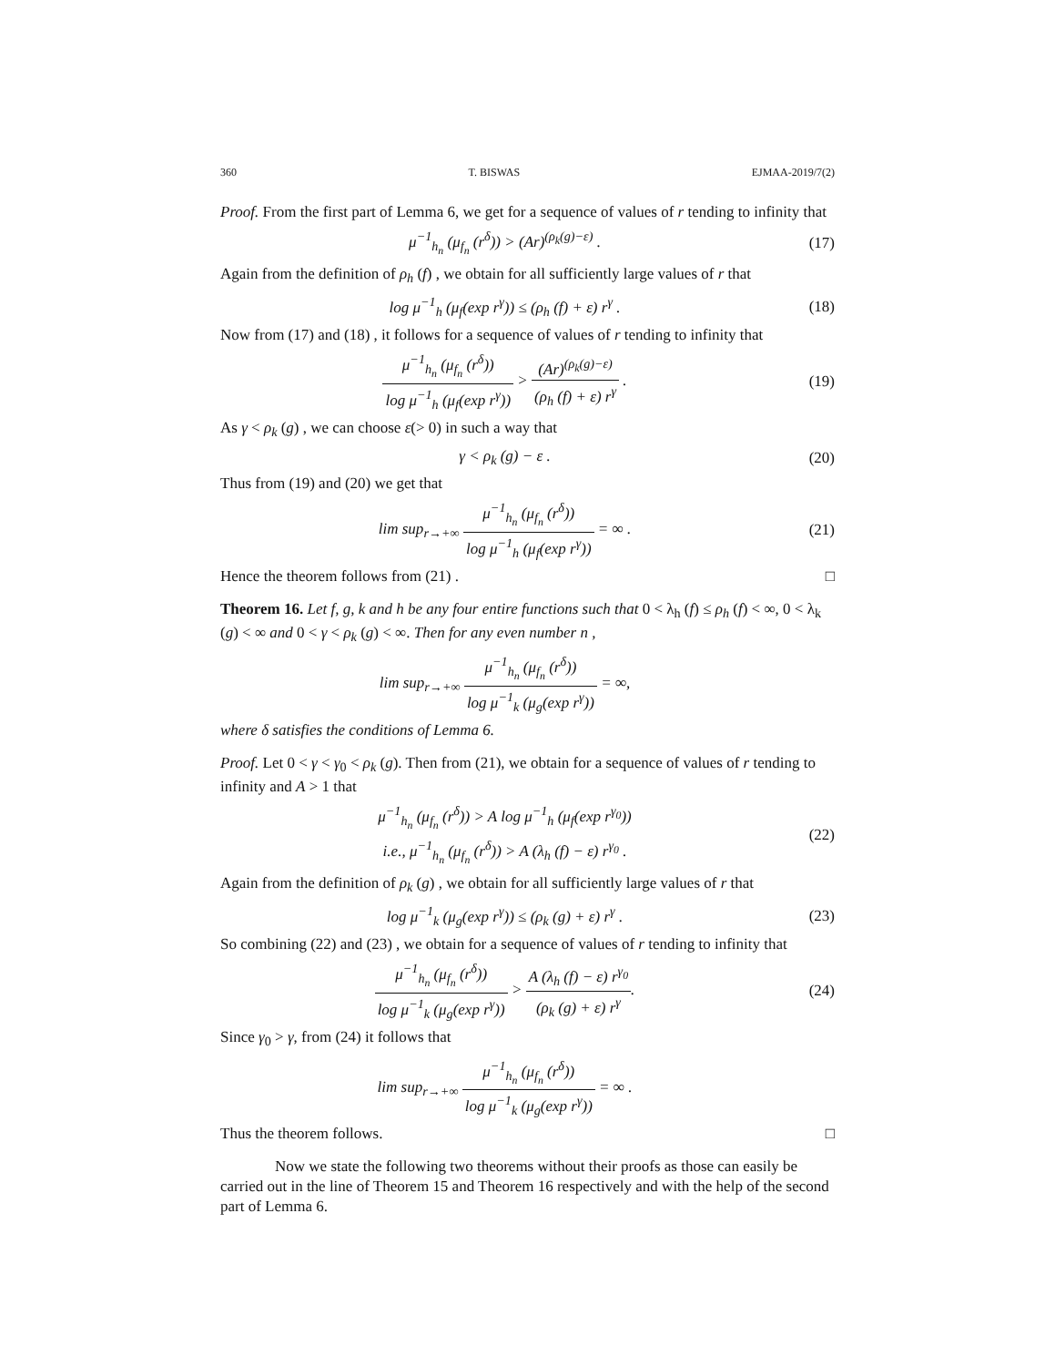360 T. BISWAS EJMAA-2019/7(2)
Proof. From the first part of Lemma 6, we get for a sequence of values of r tending to infinity that
μ<sup>−1</sup><sub>h<sub>n</sub></sub> (μ<sub>f<sub>n</sub></sub> (r<sup>δ</sup>)) > (Ar)<sup>(ρ<sub>k</sub>(g)−ε)</sup> .
(17)
Again from the definition of ρ<sub>h</sub> (f) , we obtain for all sufficiently large values of r that
log μ<sup>−1</sup><sub>h</sub> (μ<sub>f</sub>(exp r<sup>γ</sup>)) ≤ (ρ<sub>h</sub> (f) + ε) r<sup>γ</sup> .
(18)
Now from (17) and (18) , it follows for a sequence of values of r tending to infinity that
μ<sup>−1</sup><sub>h<sub>n</sub></sub> (μ<sub>f<sub>n</sub></sub> (r<sup>δ</sup>)) log μ<sup>−1</sup><sub>h</sub> (μ<sub>f</sub>(exp r<sup>γ</sup>)) > (Ar)<sup>(ρ<sub>k</sub>(g)−ε)</sup> (ρ<sub>h</sub> (f) + ε) r<sup>γ</sup> .
(19)
As γ < ρ<sub>k</sub> (g) , we can choose ε(> 0) in such a way that
γ < ρ<sub>k</sub> (g) − ε . (20)
Thus from (19) and (20) we get that
lim sup<sub>r→+∞</sub> μ<sup>−1</sup><sub>h<sub>n</sub></sub> (μ<sub>f<sub>n</sub></sub> (r<sup>δ</sup>)) log μ<sup>−1</sup><sub>h</sub> (μ<sub>f</sub>(exp r<sup>γ</sup>)) = ∞ .
(21)
Hence the theorem follows from (21) . □
Theorem 16. Let f, g, k and h be any four entire functions such that 0 < λ<sub>h</sub> (f) ≤ ρ<sub>h</sub> (f) < ∞, 0 < λ<sub>k</sub> (g) < ∞ and 0 < γ < ρ<sub>k</sub> (g) < ∞. Then for any even number n ,
lim sup<sub>r→+∞</sub> μ<sup>−1</sup><sub>h<sub>n</sub></sub> (μ<sub>f<sub>n</sub></sub> (r<sup>δ</sup>)) log μ<sup>−1</sup><sub>k</sub> (μ<sub>g</sub>(exp r<sup>γ</sup>)) = ∞,
where δ satisfies the conditions of Lemma 6.
Proof. Let 0 < γ < γ<sub>0</sub> < ρ<sub>k</sub> (g). Then from (21), we obtain for a sequence of values of r tending to infinity and A > 1 that
μ<sup>−1</sup><sub>h<sub>n</sub></sub> (μ<sub>f<sub>n</sub></sub> (r<sup>δ</sup>)) > A log μ<sup>−1</sup><sub>h</sub> (μ<sub>f</sub>(exp r<sup>γ<sub>0</sub></sup>))
i.e., μ<sup>−1</sup><sub>h<sub>n</sub></sub> (μ<sub>f<sub>n</sub></sub> (r<sup>δ</sup>)) > A (λ<sub>h</sub> (f) − ε) r<sup>γ<sub>0</sub></sup> .
(22)
Again from the definition of ρ<sub>k</sub> (g) , we obtain for all sufficiently large values of r that
log μ<sup>−1</sup><sub>k</sub> (μ<sub>g</sub>(exp r<sup>γ</sup>)) ≤ (ρ<sub>k</sub> (g) + ε) r<sup>γ</sup> .
(23)
So combining (22) and (23) , we obtain for a sequence of values of r tending to infinity that
μ<sup>−1</sup><sub>h<sub>n</sub></sub> (μ<sub>f<sub>n</sub></sub> (r<sup>δ</sup>)) log μ<sup>−1</sup><sub>k</sub> (μ<sub>g</sub>(exp r<sup>γ</sup>)) > A (λ<sub>h</sub> (f) − ε) r<sup>γ<sub>0</sub></sup> (ρ<sub>k</sub> (g) + ε) r<sup>γ</sup>.
(24)
Since γ<sub>0</sub> > γ, from (24) it follows that
lim sup<sub>r→+∞</sub> μ<sup>−1</sup><sub>h<sub>n</sub></sub> (μ<sub>f<sub>n</sub></sub> (r<sup>δ</sup>)) log μ<sup>−1</sup><sub>k</sub> (μ<sub>g</sub>(exp r<sup>γ</sup>)) = ∞ .
Thus the theorem follows. □
Now we state the following two theorems without their proofs as those can easily be carried out in the line of Theorem 15 and Theorem 16 respectively and with the help of the second part of Lemma 6.